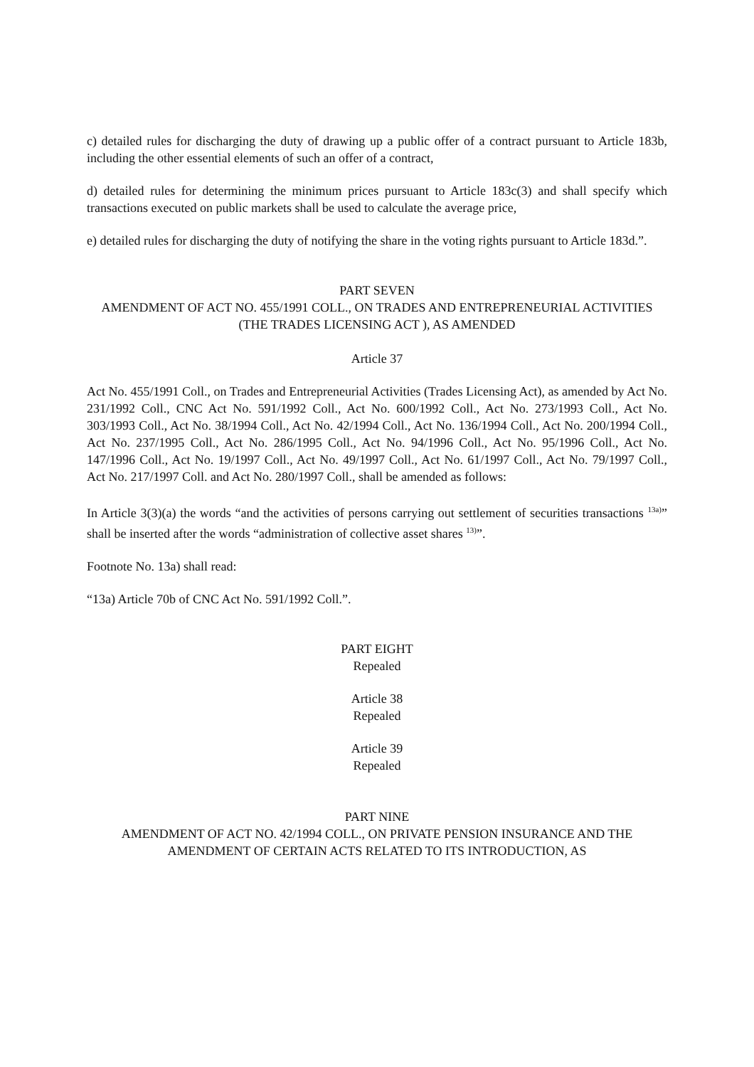c) detailed rules for discharging the duty of drawing up a public offer of a contract pursuant to Article 183b, including the other essential elements of such an offer of a contract,
d) detailed rules for determining the minimum prices pursuant to Article 183c(3) and shall specify which transactions executed on public markets shall be used to calculate the average price,
e) detailed rules for discharging the duty of notifying the share in the voting rights pursuant to Article 183d.”.
PART SEVEN
AMENDMENT OF ACT NO. 455/1991 COLL., ON TRADES AND ENTREPRENEURIAL ACTIVITIES (THE TRADES LICENSING ACT ), AS AMENDED
Article 37
Act No. 455/1991 Coll., on Trades and Entrepreneurial Activities (Trades Licensing Act), as amended by Act No. 231/1992 Coll., CNC Act No. 591/1992 Coll., Act No. 600/1992 Coll., Act No. 273/1993 Coll., Act No. 303/1993 Coll., Act No. 38/1994 Coll., Act No. 42/1994 Coll., Act No. 136/1994 Coll., Act No. 200/1994 Coll., Act No. 237/1995 Coll., Act No. 286/1995 Coll., Act No. 94/1996 Coll., Act No. 95/1996 Coll., Act No. 147/1996 Coll., Act No. 19/1997 Coll., Act No. 49/1997 Coll., Act No. 61/1997 Coll., Act No. 79/1997 Coll., Act No. 217/1997 Coll. and Act No. 280/1997 Coll., shall be amended as follows:
In Article 3(3)(a) the words “and the activities of persons carrying out settlement of securities transactions <sup>13a)</sup>” shall be inserted after the words “administration of collective asset shares <sup>13)</sup>”.
Footnote No. 13a) shall read:
“13a) Article 70b of CNC Act No. 591/1992 Coll.”.
PART EIGHT
Repealed
Article 38
Repealed
Article 39
Repealed
PART NINE
AMENDMENT OF ACT NO. 42/1994 COLL., ON PRIVATE PENSION INSURANCE AND THE AMENDMENT OF CERTAIN ACTS RELATED TO ITS INTRODUCTION, AS